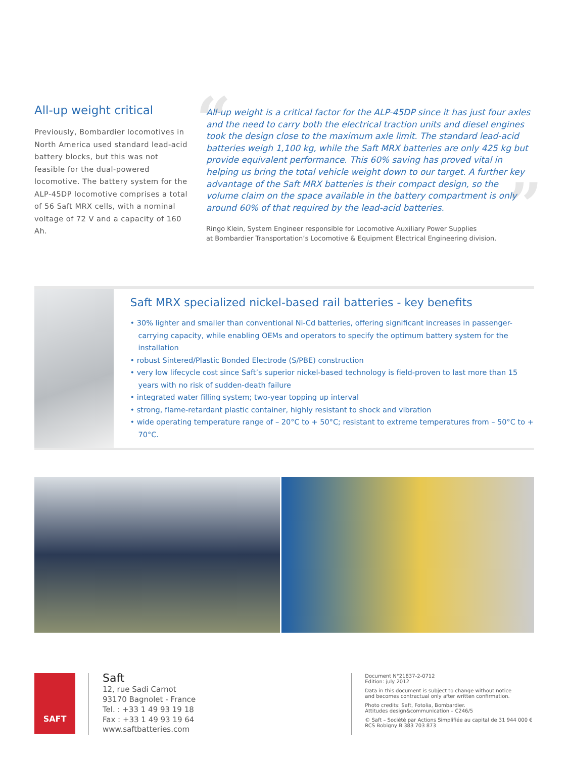All-up weight critical
Previously, Bombardier locomotives in North America used standard lead-acid battery blocks, but this was not feasible for the dual-powered locomotive. The battery system for the ALP-45DP locomotive comprises a total of 56 Saft MRX cells, with a nominal voltage of 72 V and a capacity of 160 Ah.
“
”
All-up weight is a critical factor for the ALP-45DP since it has just four axles and the need to carry both the electrical traction units and diesel engines took the design close to the maximum axle limit. The standard lead-acid batteries weigh 1,100 kg, while the Saft MRX batteries are only 425 kg but provide equivalent performance. This 60% saving has proved vital in helping us bring the total vehicle weight down to our target. A further key advantage of the Saft MRX batteries is their compact design, so the volume claim on the space available in the battery compartment is only around 60% of that required by the lead-acid batteries.
Ringo Klein, System Engineer responsible for Locomotive Auxiliary Power Supplies
at Bombardier Transportation’s Locomotive & Equipment Electrical Engineering division.
Saft MRX specialized nickel-based rail batteries - key benefits
• 30% lighter and smaller than conventional Ni-Cd batteries, offering significant increases in passenger-carrying capacity, while enabling OEMs and operators to specify the optimum battery system for the installation
• robust Sintered/Plastic Bonded Electrode (S/PBE) construction
• very low lifecycle cost since Saft’s superior nickel-based technology is field-proven to last more than 15 years with no risk of sudden-death failure
• integrated water filling system; two-year topping up interval
• strong, flame-retardant plastic container, highly resistant to shock and vibration
• wide operating temperature range of – 20°C to + 50°C; resistant to extreme temperatures from – 50°C to + 70°C.
SAFT
Saft
12, rue Sadi Carnot
93170 Bagnolet - France
Tel. : +33 1 49 93 19 18
Fax : +33 1 49 93 19 64
www.saftbatteries.com
Document N°21837-2-0712
Edition: july 2012
Data in this document is subject to change without notice
and becomes contractual only after written confirmation.
Photo credits: Saft, Fotolia, Bombardier.
Attitudes design&communication – C246/5
© Saft – Société par Actions Simplifiée au capital de 31 944 000 €
RCS Bobigny B 383 703 873